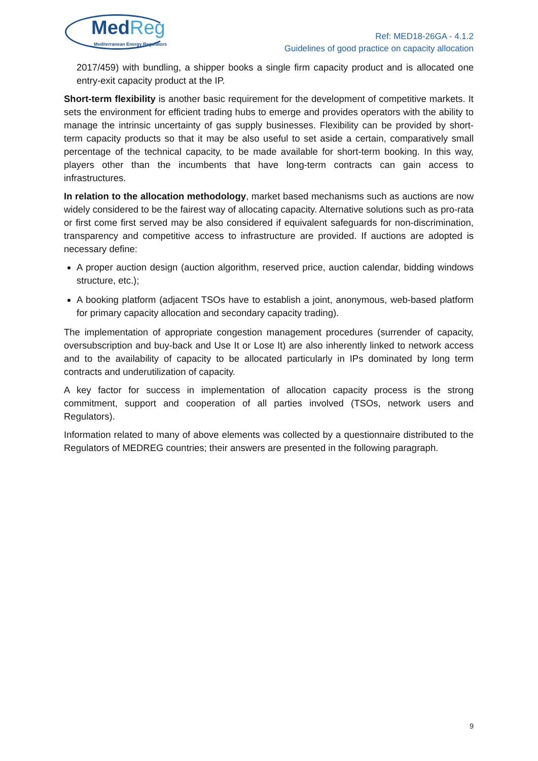MedReg
Mediterranean Energy Regulators
Ref: MED18-26GA - 4.1.2
Guidelines of good practice on capacity allocation
2017/459) with bundling, a shipper books a single firm capacity product and is allocated one entry-exit capacity product at the IP.
Short-term flexibility is another basic requirement for the development of competitive markets. It sets the environment for efficient trading hubs to emerge and provides operators with the ability to manage the intrinsic uncertainty of gas supply businesses. Flexibility can be provided by short-term capacity products so that it may be also useful to set aside a certain, comparatively small percentage of the technical capacity, to be made available for short-term booking. In this way, players other than the incumbents that have long-term contracts can gain access to infrastructures.
In relation to the allocation methodology, market based mechanisms such as auctions are now widely considered to be the fairest way of allocating capacity. Alternative solutions such as pro-rata or first come first served may be also considered if equivalent safeguards for non-discrimination, transparency and competitive access to infrastructure are provided. If auctions are adopted is necessary define:
A proper auction design (auction algorithm, reserved price, auction calendar, bidding windows structure, etc.);
A booking platform (adjacent TSOs have to establish a joint, anonymous, web-based platform for primary capacity allocation and secondary capacity trading).
The implementation of appropriate congestion management procedures (surrender of capacity, oversubscription and buy-back and Use It or Lose It) are also inherently linked to network access and to the availability of capacity to be allocated particularly in IPs dominated by long term contracts and underutilization of capacity.
A key factor for success in implementation of allocation capacity process is the strong commitment, support and cooperation of all parties involved (TSOs, network users and Regulators).
Information related to many of above elements was collected by a questionnaire distributed to the Regulators of MEDREG countries; their answers are presented in the following paragraph.
9